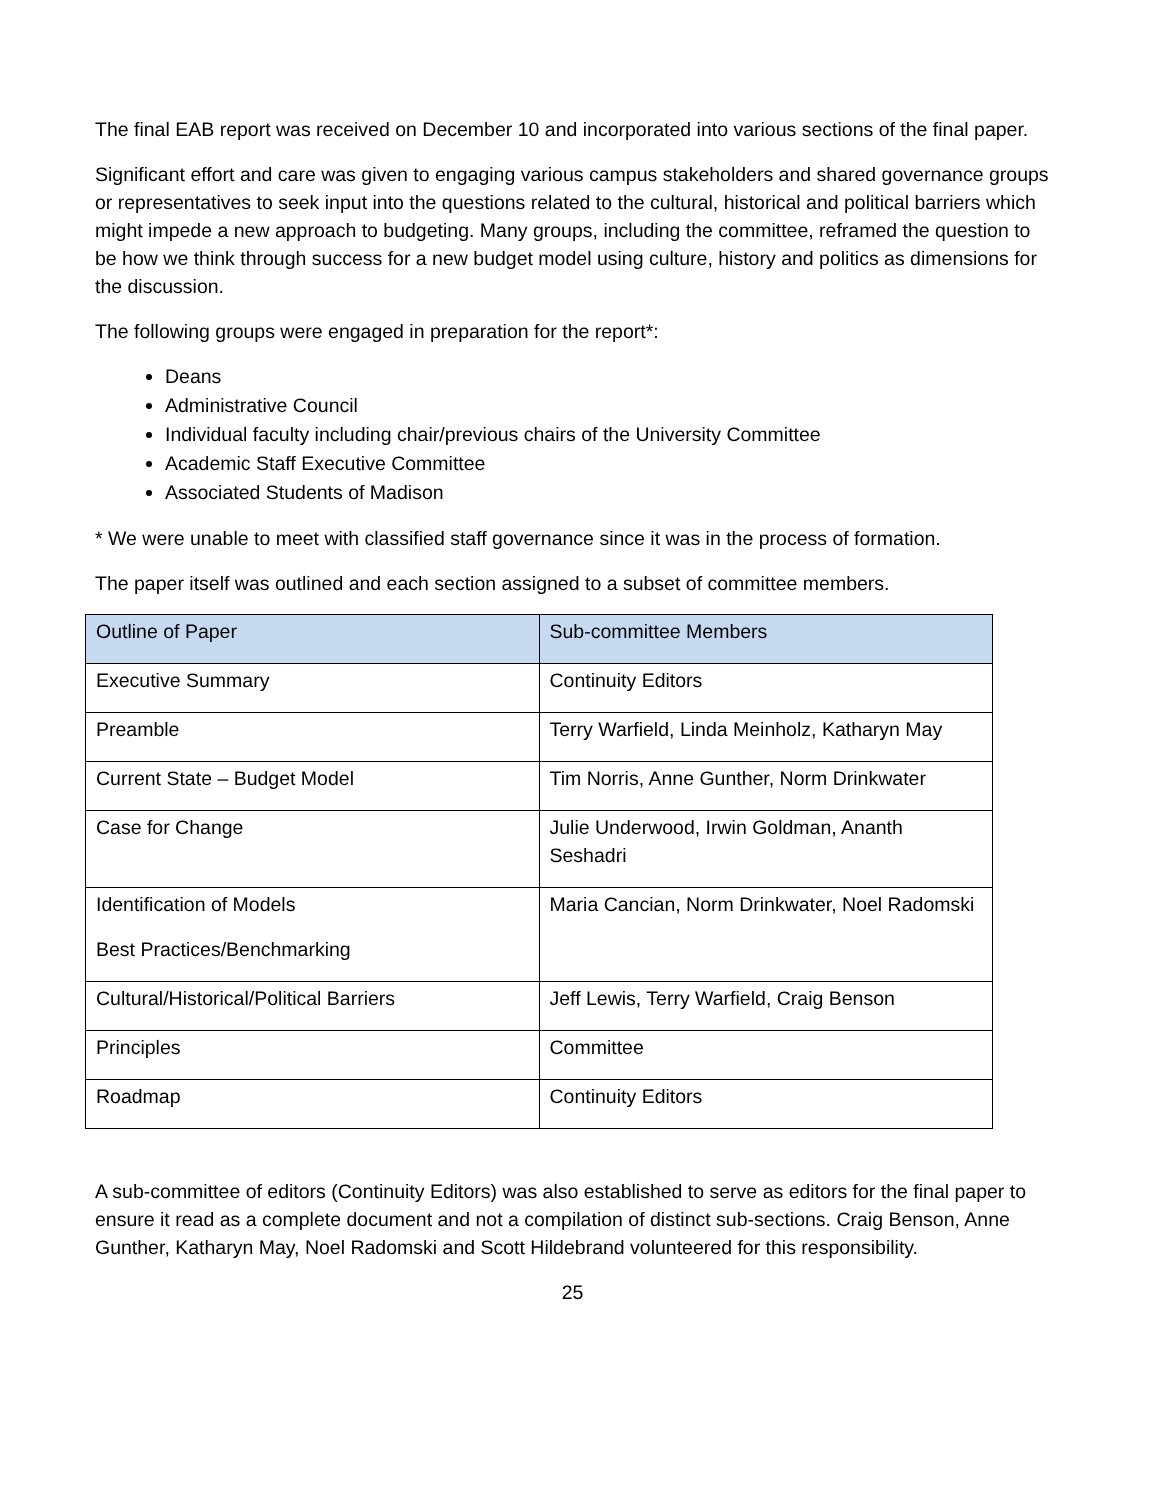The final EAB report was received on December 10 and incorporated into various sections of the final paper.
Significant effort and care was given to engaging various campus stakeholders and shared governance groups or representatives to seek input into the questions related to the cultural, historical and political barriers which might impede a new approach to budgeting. Many groups, including the committee, reframed the question to be how we think through success for a new budget model using culture, history and politics as dimensions for the discussion.
The following groups were engaged in preparation for the report*:
Deans
Administrative Council
Individual faculty including chair/previous chairs of the University Committee
Academic Staff Executive Committee
Associated Students of Madison
* We were unable to meet with classified staff governance since it was in the process of formation.
The paper itself was outlined and each section assigned to a subset of committee members.
| Outline of Paper | Sub-committee Members |
| Executive Summary | Continuity Editors |
| Preamble | Terry Warfield, Linda Meinholz, Katharyn May |
| Current State – Budget Model | Tim Norris, Anne Gunther, Norm Drinkwater |
| Case for Change | Julie Underwood, Irwin Goldman, Ananth Seshadri |
| Identification of Models Best Practices/Benchmarking | Maria Cancian, Norm Drinkwater, Noel Radomski |
| Cultural/Historical/Political Barriers | Jeff Lewis, Terry Warfield, Craig Benson |
| Principles | Committee |
| Roadmap | Continuity Editors |
A sub-committee of editors (Continuity Editors) was also established to serve as editors for the final paper to ensure it read as a complete document and not a compilation of distinct sub-sections. Craig Benson, Anne Gunther, Katharyn May, Noel Radomski and Scott Hildebrand volunteered for this responsibility.
25